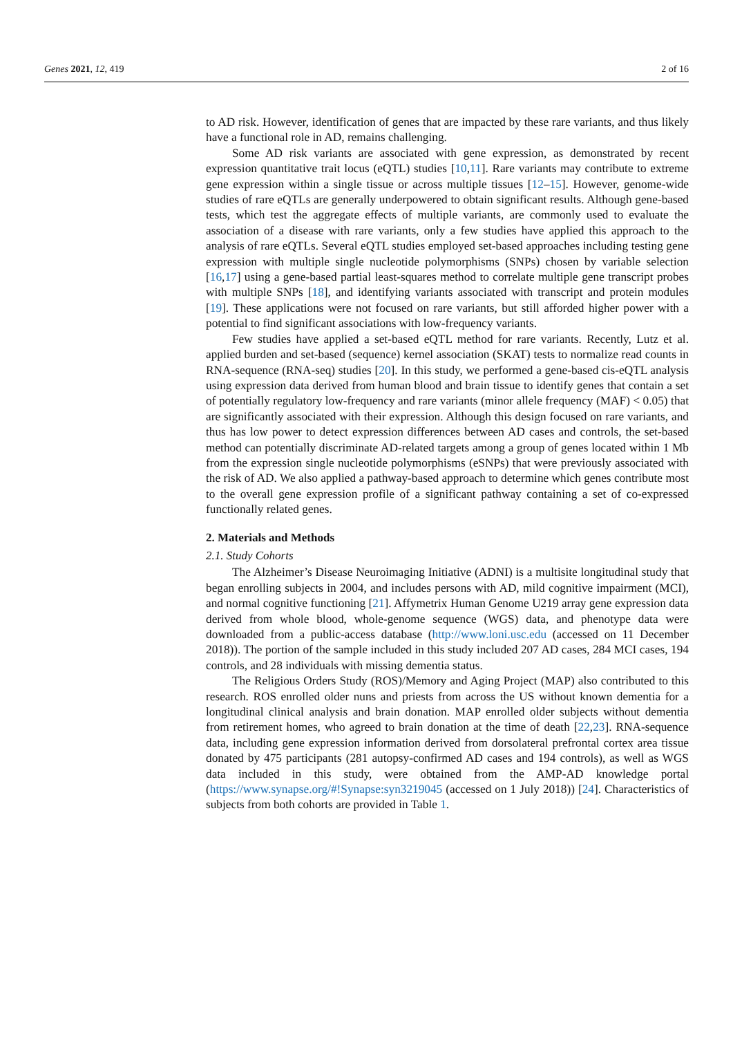Genes 2021, 12, 419 2 of 16
to AD risk. However, identification of genes that are impacted by these rare variants, and thus likely have a functional role in AD, remains challenging.
Some AD risk variants are associated with gene expression, as demonstrated by recent expression quantitative trait locus (eQTL) studies [10,11]. Rare variants may contribute to extreme gene expression within a single tissue or across multiple tissues [12–15]. However, genome-wide studies of rare eQTLs are generally underpowered to obtain significant results. Although gene-based tests, which test the aggregate effects of multiple variants, are commonly used to evaluate the association of a disease with rare variants, only a few studies have applied this approach to the analysis of rare eQTLs. Several eQTL studies employed set-based approaches including testing gene expression with multiple single nucleotide polymorphisms (SNPs) chosen by variable selection [16,17] using a gene-based partial least-squares method to correlate multiple gene transcript probes with multiple SNPs [18], and identifying variants associated with transcript and protein modules [19]. These applications were not focused on rare variants, but still afforded higher power with a potential to find significant associations with low-frequency variants.
Few studies have applied a set-based eQTL method for rare variants. Recently, Lutz et al. applied burden and set-based (sequence) kernel association (SKAT) tests to normalize read counts in RNA-sequence (RNA-seq) studies [20]. In this study, we performed a gene-based cis-eQTL analysis using expression data derived from human blood and brain tissue to identify genes that contain a set of potentially regulatory low-frequency and rare variants (minor allele frequency (MAF) < 0.05) that are significantly associated with their expression. Although this design focused on rare variants, and thus has low power to detect expression differences between AD cases and controls, the set-based method can potentially discriminate AD-related targets among a group of genes located within 1 Mb from the expression single nucleotide polymorphisms (eSNPs) that were previously associated with the risk of AD. We also applied a pathway-based approach to determine which genes contribute most to the overall gene expression profile of a significant pathway containing a set of co-expressed functionally related genes.
2. Materials and Methods
2.1. Study Cohorts
The Alzheimer’s Disease Neuroimaging Initiative (ADNI) is a multisite longitudinal study that began enrolling subjects in 2004, and includes persons with AD, mild cognitive impairment (MCI), and normal cognitive functioning [21]. Affymetrix Human Genome U219 array gene expression data derived from whole blood, whole-genome sequence (WGS) data, and phenotype data were downloaded from a public-access database (http://www.loni.usc.edu (accessed on 11 December 2018)). The portion of the sample included in this study included 207 AD cases, 284 MCI cases, 194 controls, and 28 individuals with missing dementia status.
The Religious Orders Study (ROS)/Memory and Aging Project (MAP) also contributed to this research. ROS enrolled older nuns and priests from across the US without known dementia for a longitudinal clinical analysis and brain donation. MAP enrolled older subjects without dementia from retirement homes, who agreed to brain donation at the time of death [22,23]. RNA-sequence data, including gene expression information derived from dorsolateral prefrontal cortex area tissue donated by 475 participants (281 autopsy-confirmed AD cases and 194 controls), as well as WGS data included in this study, were obtained from the AMP-AD knowledge portal (https://www.synapse.org/#!Synapse:syn3219045 (accessed on 1 July 2018)) [24]. Characteristics of subjects from both cohorts are provided in Table 1.